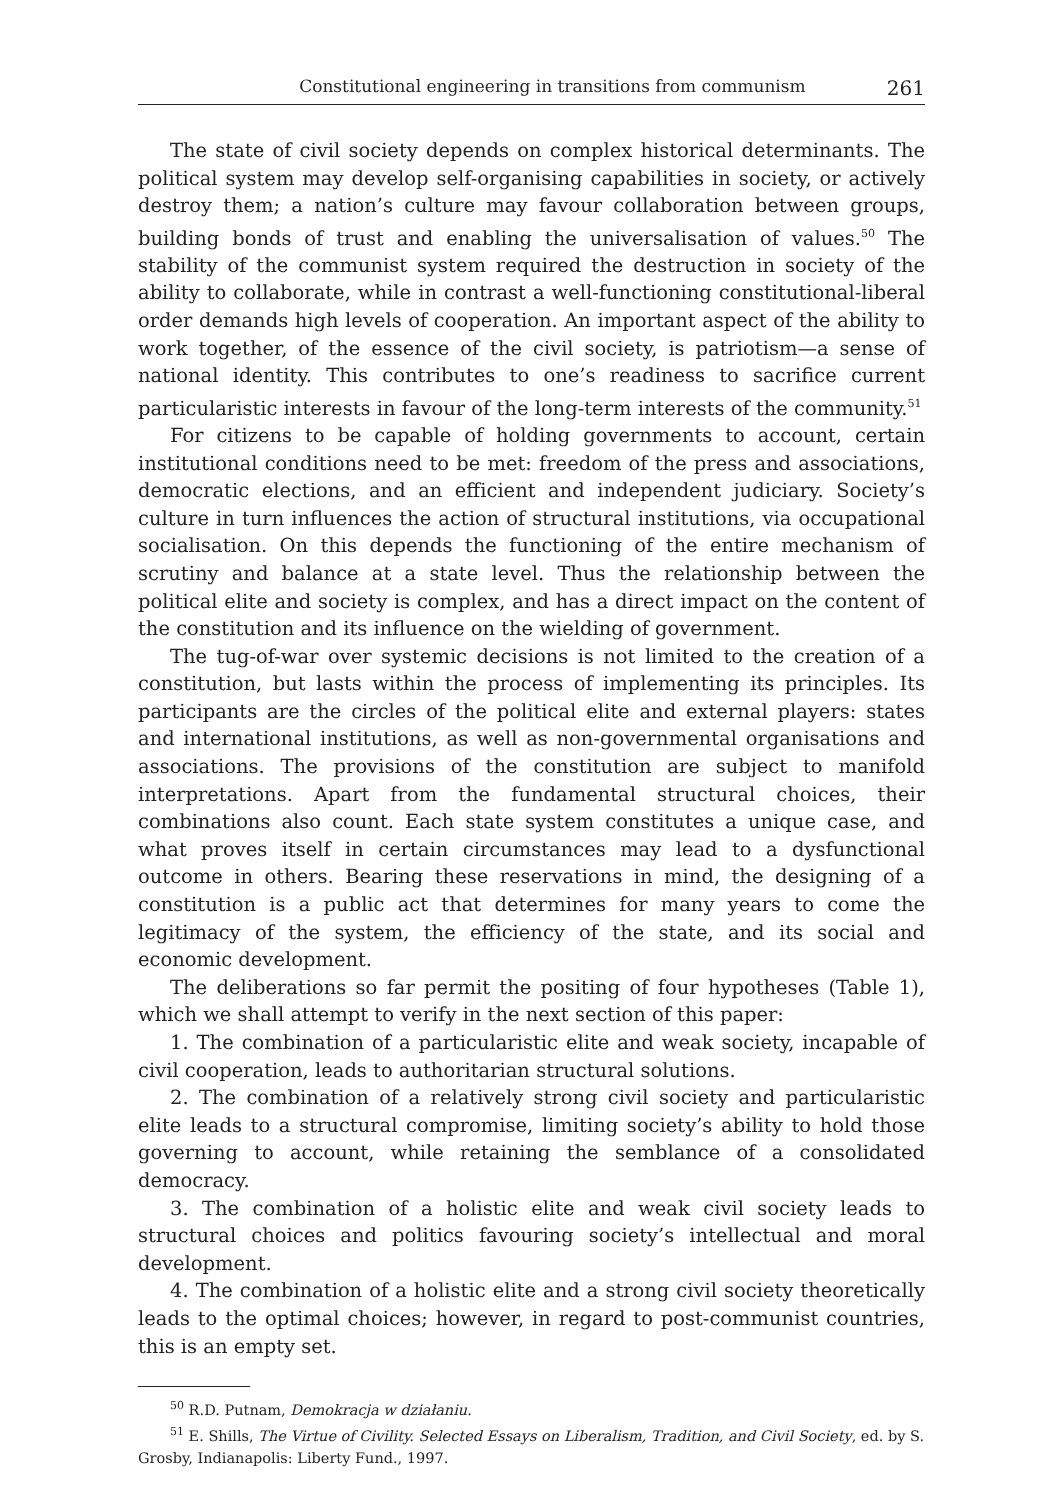Constitutional engineering in transitions from communism 261
The state of civil society depends on complex historical determinants. The political system may develop self-organising capabilities in society, or actively destroy them; a nation’s culture may favour collaboration between groups, building bonds of trust and enabling the universalisation of values.<sup>50</sup> The stability of the communist system required the destruction in society of the ability to collaborate, while in contrast a well-functioning constitutional-liberal order demands high levels of cooperation. An important aspect of the ability to work together, of the essence of the civil society, is patriotism—a sense of national identity. This contributes to one’s readiness to sacrifice current particularistic interests in favour of the long-term interests of the community.<sup>51</sup>
For citizens to be capable of holding governments to account, certain institutional conditions need to be met: freedom of the press and associations, democratic elections, and an efficient and independent judiciary. Society’s culture in turn influences the action of structural institutions, via occupational socialisation. On this depends the functioning of the entire mechanism of scrutiny and balance at a state level. Thus the relationship between the political elite and society is complex, and has a direct impact on the content of the constitution and its influence on the wielding of government.
The tug-of-war over systemic decisions is not limited to the creation of a constitution, but lasts within the process of implementing its principles. Its participants are the circles of the political elite and external players: states and international institutions, as well as non-governmental organisations and associations. The provisions of the constitution are subject to manifold interpretations. Apart from the fundamental structural choices, their combinations also count. Each state system constitutes a unique case, and what proves itself in certain circumstances may lead to a dysfunctional outcome in others. Bearing these reservations in mind, the designing of a constitution is a public act that determines for many years to come the legitimacy of the system, the efficiency of the state, and its social and economic development.
The deliberations so far permit the positing of four hypotheses (Table 1), which we shall attempt to verify in the next section of this paper:
1. The combination of a particularistic elite and weak society, incapable of civil cooperation, leads to authoritarian structural solutions.
2. The combination of a relatively strong civil society and particularistic elite leads to a structural compromise, limiting society’s ability to hold those governing to account, while retaining the semblance of a consolidated democracy.
3. The combination of a holistic elite and weak civil society leads to structural choices and politics favouring society’s intellectual and moral development.
4. The combination of a holistic elite and a strong civil society theoretically leads to the optimal choices; however, in regard to post-communist countries, this is an empty set.
<sup>50</sup> R.D. Putnam, Demokracja w działaniu.
<sup>51</sup> E. Shills, The Virtue of Civility. Selected Essays on Liberalism, Tradition, and Civil Society, ed. by S. Grosby, Indianapolis: Liberty Fund., 1997.